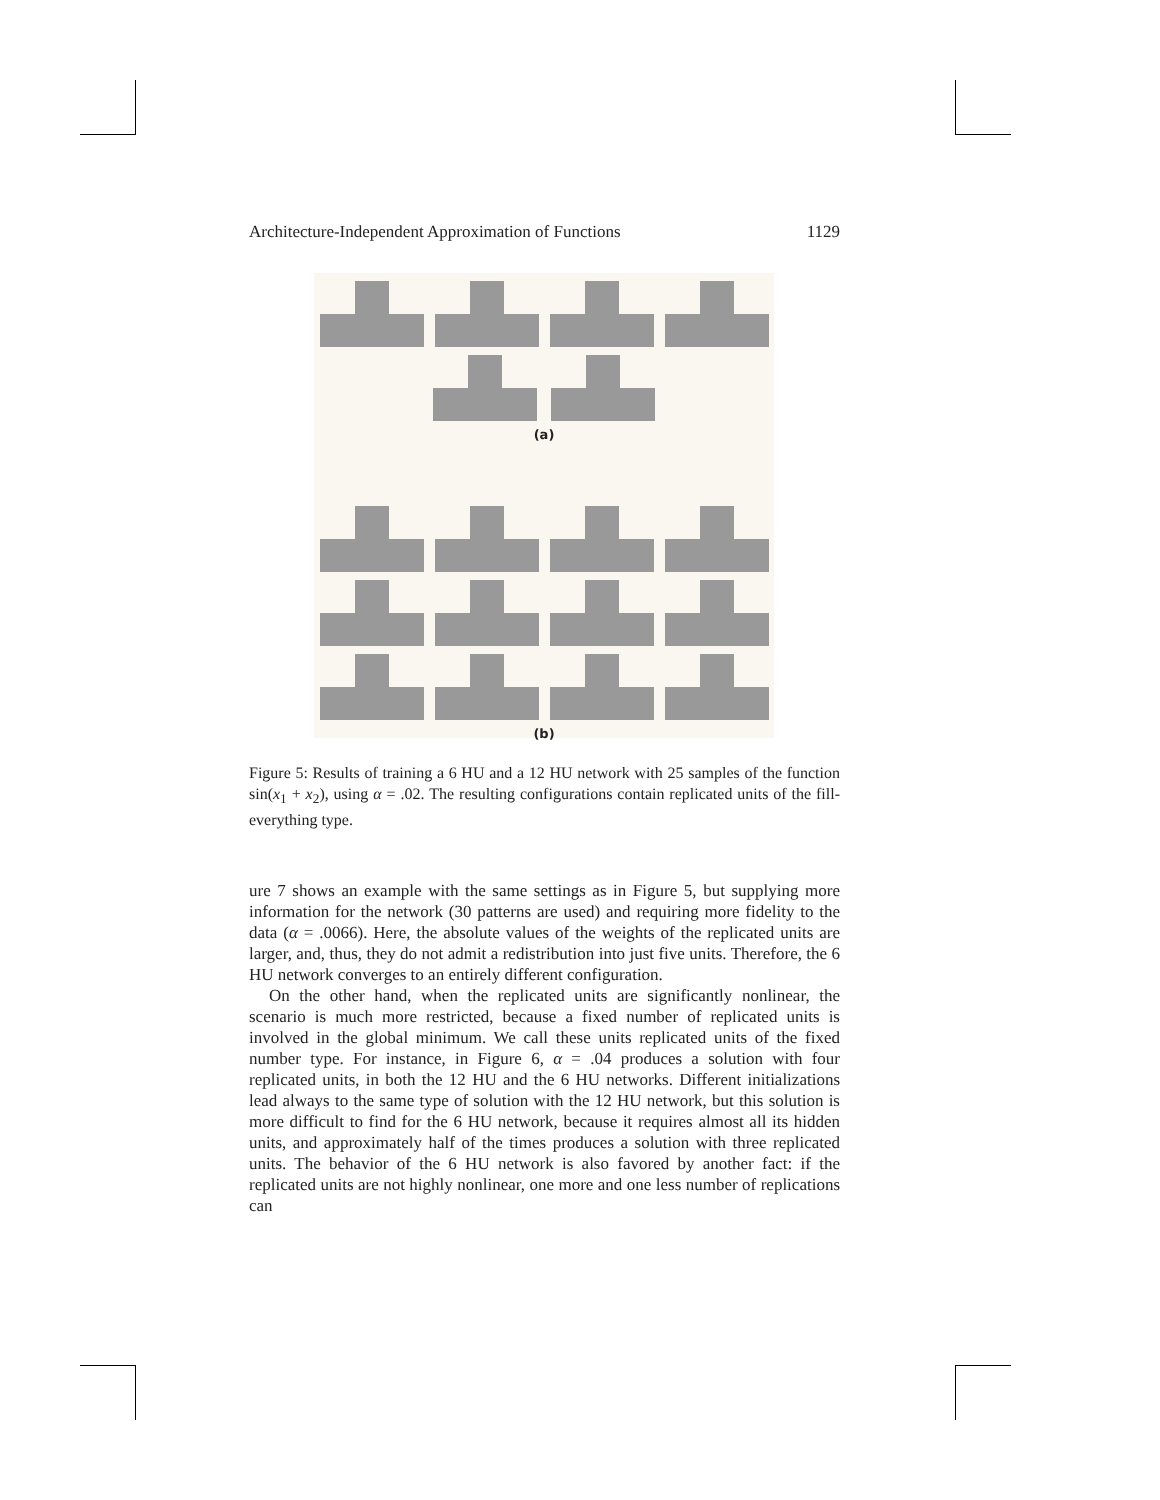Architecture-Independent Approximation of Functions 1129
(a)
(b)
Figure 5: Results of training a 6 HU and a 12 HU network with 25 samples of the function sin(x<sub>1</sub> + x<sub>2</sub>), using α = .02. The resulting configurations contain replicated units of the fill-everything type.
ure 7 shows an example with the same settings as in Figure 5, but supplying more information for the network (30 patterns are used) and requiring more fidelity to the data (α = .0066). Here, the absolute values of the weights of the replicated units are larger, and, thus, they do not admit a redistribution into just five units. Therefore, the 6 HU network converges to an entirely different configuration.
On the other hand, when the replicated units are significantly nonlinear, the scenario is much more restricted, because a fixed number of replicated units is involved in the global minimum. We call these units replicated units of the fixed number type. For instance, in Figure 6, α = .04 produces a solution with four replicated units, in both the 12 HU and the 6 HU networks. Different initializations lead always to the same type of solution with the 12 HU network, but this solution is more difficult to find for the 6 HU network, because it requires almost all its hidden units, and approximately half of the times produces a solution with three replicated units. The behavior of the 6 HU network is also favored by another fact: if the replicated units are not highly nonlinear, one more and one less number of replications can